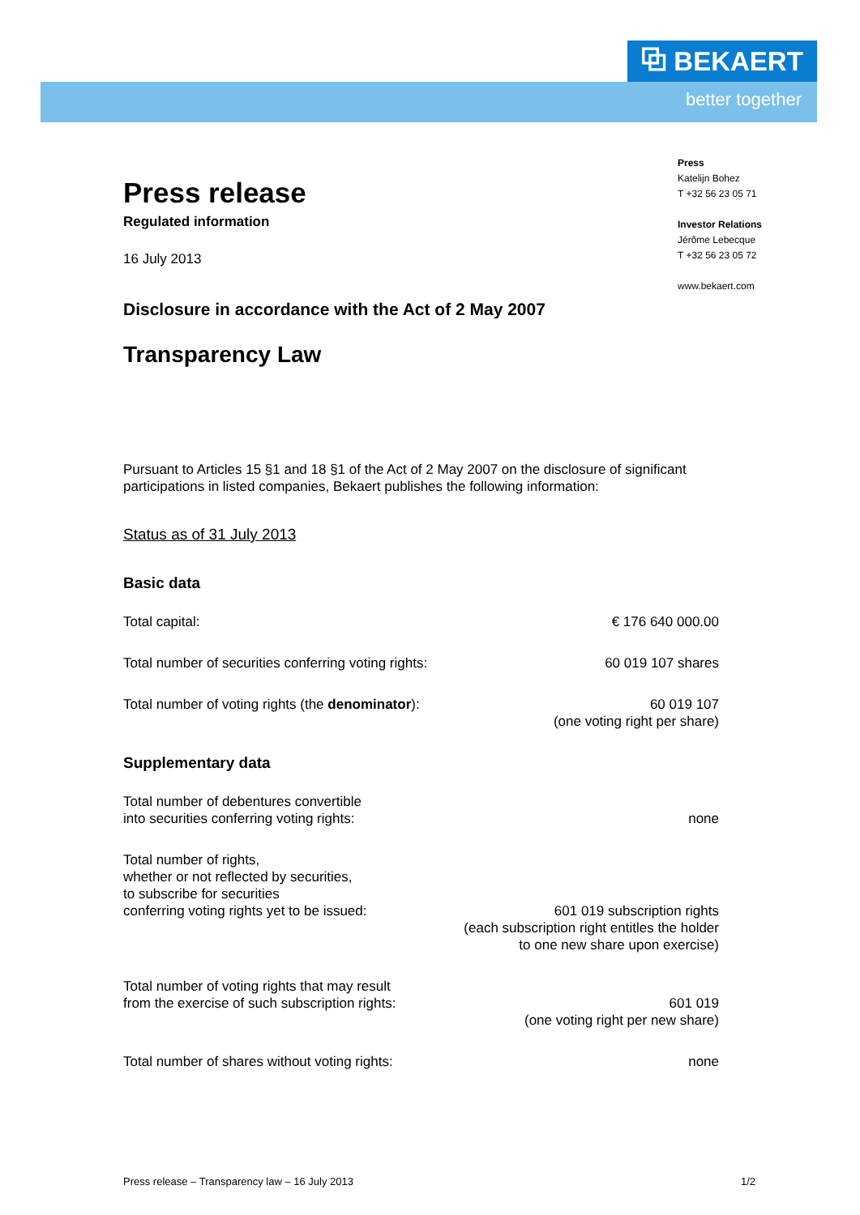⧉ BEKAERT
better together
Press
Katelijn Bohez
T +32 56 23 05 71
Investor Relations
Jérôme Lebecque
T +32 56 23 05 72
www.bekaert.com
Press release
Regulated information
16 July 2013
Disclosure in accordance with the Act of 2 May 2007
Transparency Law
Pursuant to Articles 15 §1 and 18 §1 of the Act of 2 May 2007 on the disclosure of significant participations in listed companies, Bekaert publishes the following information:
Status as of 31 July 2013
Basic data
| Total capital: | € 176 640 000.00 |
| Total number of securities conferring voting rights: | 60 019 107 shares |
| Total number of voting rights (the denominator ): | 60 019 107 (one voting right per share) |
Supplementary data
| Total number of debentures convertible into securities conferring voting rights: | none |
| Total number of rights, whether or not reflected by securities, to subscribe for securities conferring voting rights yet to be issued: | 601 019 subscription rights (each subscription right entitles the holder to one new share upon exercise) |
| Total number of voting rights that may result from the exercise of such subscription rights: | 601 019 (one voting right per new share) |
| Total number of shares without voting rights: | none |
Press release – Transparency law – 16 July 2013 1/2